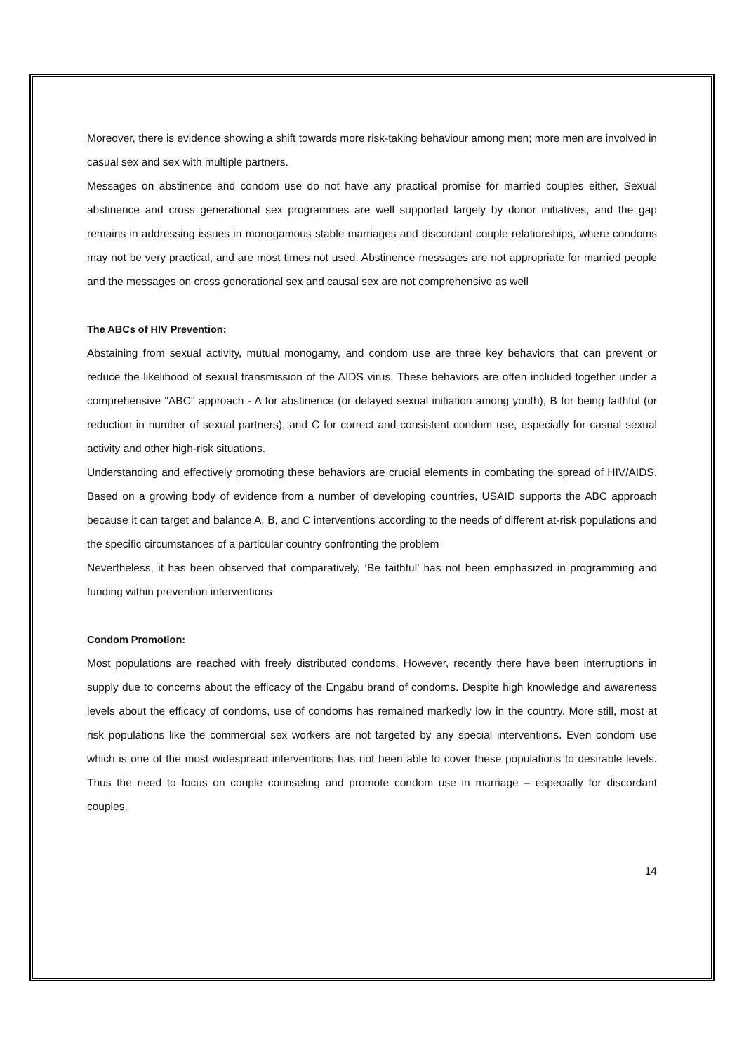Moreover, there is evidence showing a shift towards more risk-taking behaviour among men; more men are involved in casual sex and sex with multiple partners.
Messages on abstinence and condom use do not have any practical promise for married couples either, Sexual abstinence and cross generational sex programmes are well supported largely by donor initiatives, and the gap remains in addressing issues in monogamous stable marriages and discordant couple relationships, where condoms may not be very practical, and are most times not used. Abstinence messages are not appropriate for married people and the messages on cross generational sex and causal sex are not comprehensive as well
The ABCs of HIV Prevention:
Abstaining from sexual activity, mutual monogamy, and condom use are three key behaviors that can prevent or reduce the likelihood of sexual transmission of the AIDS virus. These behaviors are often included together under a comprehensive "ABC" approach - A for abstinence (or delayed sexual initiation among youth), B for being faithful (or reduction in number of sexual partners), and C for correct and consistent condom use, especially for casual sexual activity and other high-risk situations.
Understanding and effectively promoting these behaviors are crucial elements in combating the spread of HIV/AIDS. Based on a growing body of evidence from a number of developing countries, USAID supports the ABC approach because it can target and balance A, B, and C interventions according to the needs of different at-risk populations and the specific circumstances of a particular country confronting the problem
Nevertheless, it has been observed that comparatively, ‘Be faithful’ has not been emphasized in programming and funding within prevention interventions
Condom Promotion:
Most populations are reached with freely distributed condoms. However, recently there have been interruptions in supply due to concerns about the efficacy of the Engabu brand of condoms. Despite high knowledge and awareness levels about the efficacy of condoms, use of condoms has remained markedly low in the country. More still, most at risk populations like the commercial sex workers are not targeted by any special interventions. Even condom use which is one of the most widespread interventions has not been able to cover these populations to desirable levels. Thus the need to focus on couple counseling and promote condom use in marriage – especially for discordant couples,
14